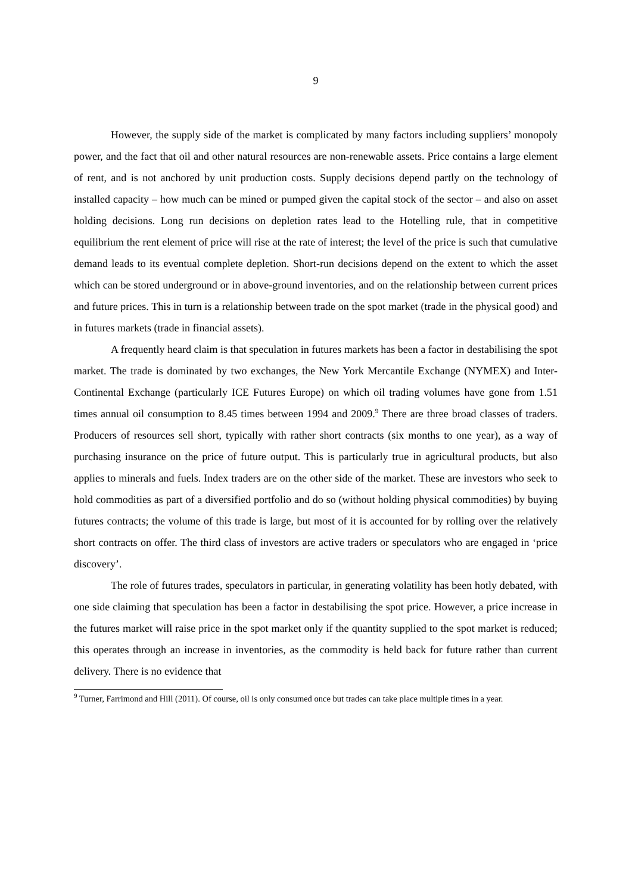9
However, the supply side of the market is complicated by many factors including suppliers’ monopoly power, and the fact that oil and other natural resources are non-renewable assets. Price contains a large element of rent, and is not anchored by unit production costs. Supply decisions depend partly on the technology of installed capacity – how much can be mined or pumped given the capital stock of the sector – and also on asset holding decisions. Long run decisions on depletion rates lead to the Hotelling rule, that in competitive equilibrium the rent element of price will rise at the rate of interest; the level of the price is such that cumulative demand leads to its eventual complete depletion. Short-run decisions depend on the extent to which the asset which can be stored underground or in above-ground inventories, and on the relationship between current prices and future prices. This in turn is a relationship between trade on the spot market (trade in the physical good) and in futures markets (trade in financial assets).
A frequently heard claim is that speculation in futures markets has been a factor in destabilising the spot market. The trade is dominated by two exchanges, the New York Mercantile Exchange (NYMEX) and Inter-Continental Exchange (particularly ICE Futures Europe) on which oil trading volumes have gone from 1.51 times annual oil consumption to 8.45 times between 1994 and 2009.<sup>9</sup> There are three broad classes of traders. Producers of resources sell short, typically with rather short contracts (six months to one year), as a way of purchasing insurance on the price of future output. This is particularly true in agricultural products, but also applies to minerals and fuels. Index traders are on the other side of the market. These are investors who seek to hold commodities as part of a diversified portfolio and do so (without holding physical commodities) by buying futures contracts; the volume of this trade is large, but most of it is accounted for by rolling over the relatively short contracts on offer. The third class of investors are active traders or speculators who are engaged in ‘price discovery’.
The role of futures trades, speculators in particular, in generating volatility has been hotly debated, with one side claiming that speculation has been a factor in destabilising the spot price. However, a price increase in the futures market will raise price in the spot market only if the quantity supplied to the spot market is reduced; this operates through an increase in inventories, as the commodity is held back for future rather than current delivery. There is no evidence that
<sup>9</sup> Turner, Farrimond and Hill (2011). Of course, oil is only consumed once but trades can take place multiple times in a year.